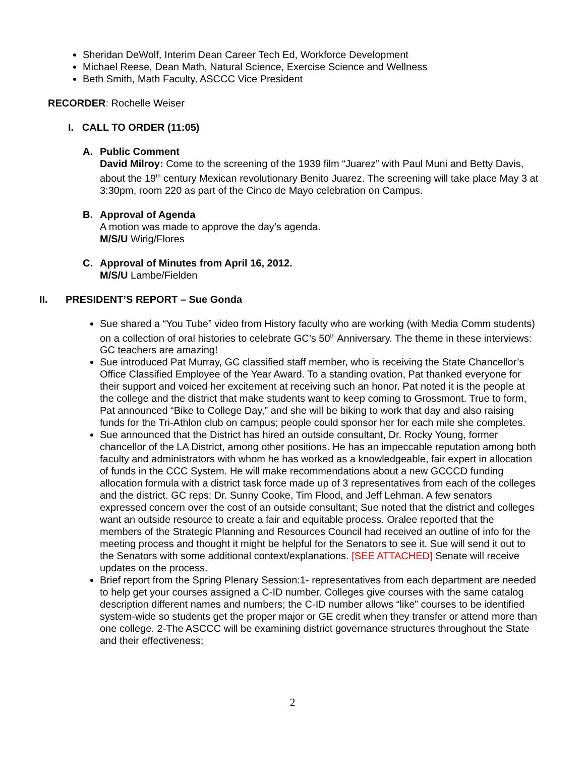Sheridan DeWolf, Interim Dean Career Tech Ed, Workforce Development
Michael Reese, Dean Math, Natural Science, Exercise Science and Wellness
Beth Smith, Math Faculty, ASCCC Vice President
RECORDER: Rochelle Weiser
I. CALL TO ORDER (11:05)
A. Public Comment
David Milroy: Come to the screening of the 1939 film “Juarez” with Paul Muni and Betty Davis, about the 19<sup>th</sup> century Mexican revolutionary Benito Juarez. The screening will take place May 3 at 3:30pm, room 220 as part of the Cinco de Mayo celebration on Campus.
B. Approval of Agenda
A motion was made to approve the day’s agenda.
M/S/U Wirig/Flores
C. Approval of Minutes from April 16, 2012.
M/S/U Lambe/Fielden
II. PRESIDENT’S REPORT – Sue Gonda
Sue shared a “You Tube” video from History faculty who are working (with Media Comm students) on a collection of oral histories to celebrate GC’s 50<sup>th</sup> Anniversary. The theme in these interviews: GC teachers are amazing!
Sue introduced Pat Murray, GC classified staff member, who is receiving the State Chancellor’s Office Classified Employee of the Year Award. To a standing ovation, Pat thanked everyone for their support and voiced her excitement at receiving such an honor. Pat noted it is the people at the college and the district that make students want to keep coming to Grossmont. True to form, Pat announced “Bike to College Day,” and she will be biking to work that day and also raising funds for the Tri-Athlon club on campus; people could sponsor her for each mile she completes.
Sue announced that the District has hired an outside consultant, Dr. Rocky Young, former chancellor of the LA District, among other positions. He has an impeccable reputation among both faculty and administrators with whom he has worked as a knowledgeable, fair expert in allocation of funds in the CCC System. He will make recommendations about a new GCCCD funding allocation formula with a district task force made up of 3 representatives from each of the colleges and the district. GC reps: Dr. Sunny Cooke, Tim Flood, and Jeff Lehman. A few senators expressed concern over the cost of an outside consultant; Sue noted that the district and colleges want an outside resource to create a fair and equitable process. Oralee reported that the members of the Strategic Planning and Resources Council had received an outline of info for the meeting process and thought it might be helpful for the Senators to see it. Sue will send it out to the Senators with some additional context/explanations. [SEE ATTACHED] Senate will receive updates on the process.
Brief report from the Spring Plenary Session:1- representatives from each department are needed to help get your courses assigned a C-ID number. Colleges give courses with the same catalog description different names and numbers; the C-ID number allows “like” courses to be identified system-wide so students get the proper major or GE credit when they transfer or attend more than one college. 2-The ASCCC will be examining district governance structures throughout the State and their effectiveness;
2